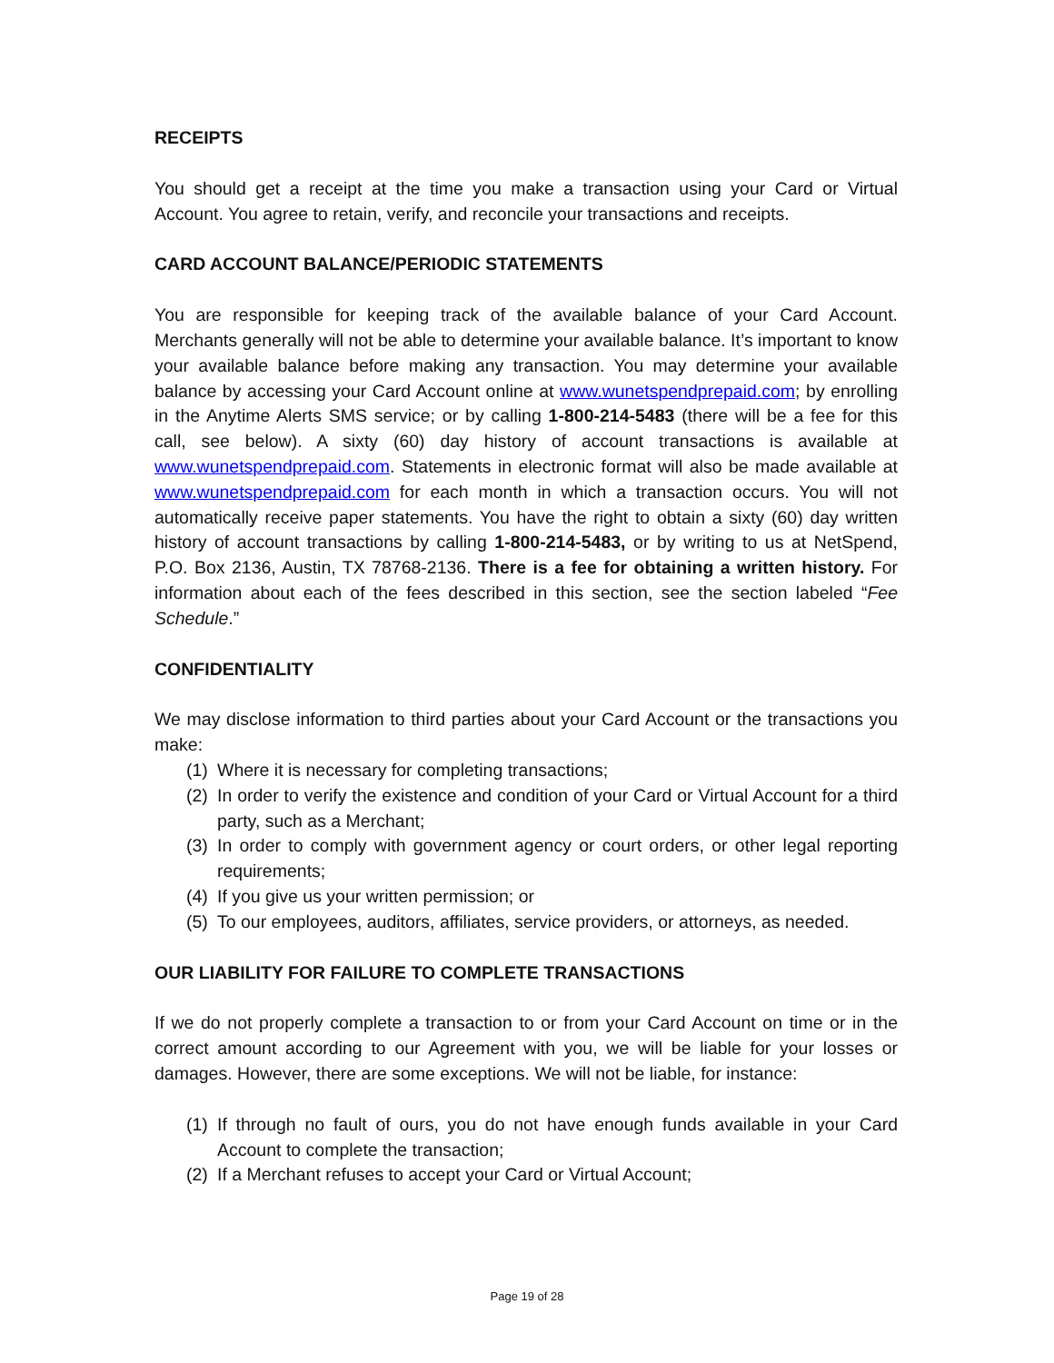RECEIPTS
You should get a receipt at the time you make a transaction using your Card or Virtual Account. You agree to retain, verify, and reconcile your transactions and receipts.
CARD ACCOUNT BALANCE/PERIODIC STATEMENTS
You are responsible for keeping track of the available balance of your Card Account. Merchants generally will not be able to determine your available balance. It’s important to know your available balance before making any transaction. You may determine your available balance by accessing your Card Account online at www.wunetspendprepaid.com; by enrolling in the Anytime Alerts SMS service; or by calling 1-800-214-5483 (there will be a fee for this call, see below). A sixty (60) day history of account transactions is available at www.wunetspendprepaid.com. Statements in electronic format will also be made available at www.wunetspendprepaid.com for each month in which a transaction occurs. You will not automatically receive paper statements. You have the right to obtain a sixty (60) day written history of account transactions by calling 1-800-214-5483, or by writing to us at NetSpend, P.O. Box 2136, Austin, TX 78768-2136. There is a fee for obtaining a written history. For information about each of the fees described in this section, see the section labeled “Fee Schedule.”
CONFIDENTIALITY
We may disclose information to third parties about your Card Account or the transactions you make:
(1) Where it is necessary for completing transactions;
(2) In order to verify the existence and condition of your Card or Virtual Account for a third party, such as a Merchant;
(3) In order to comply with government agency or court orders, or other legal reporting requirements;
(4) If you give us your written permission; or
(5) To our employees, auditors, affiliates, service providers, or attorneys, as needed.
OUR LIABILITY FOR FAILURE TO COMPLETE TRANSACTIONS
If we do not properly complete a transaction to or from your Card Account on time or in the correct amount according to our Agreement with you, we will be liable for your losses or damages. However, there are some exceptions. We will not be liable, for instance:
(1) If through no fault of ours, you do not have enough funds available in your Card Account to complete the transaction;
(2) If a Merchant refuses to accept your Card or Virtual Account;
Page 19 of 28